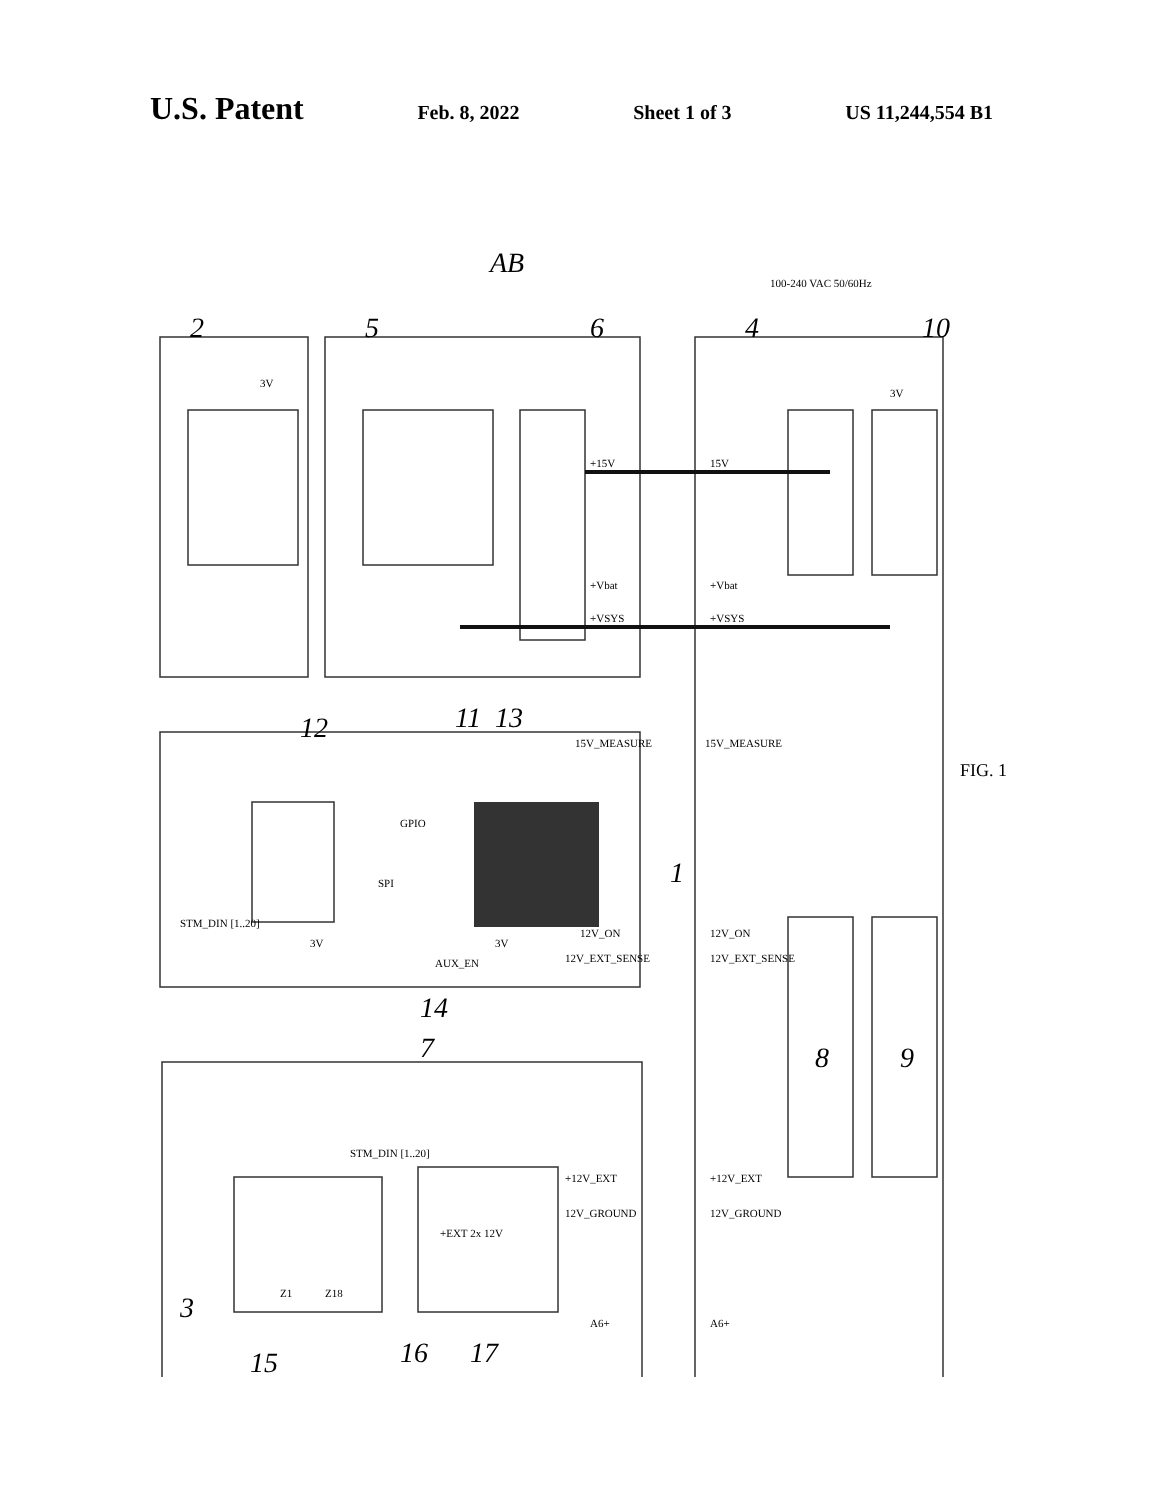U.S. Patent Feb. 8, 2022 Sheet 1 of 3 US 11,244,554 B1
2
5
6
4
10
11
13
12
1
7
8
9
3
15
16
17
14
AB
+15V
15V
+VSYS
+VSYS
+Vbat
+Vbat
15V_MEASURE
15V_MEASURE
GPIO
SPI
STM_DIN [1..20]
12V_ON
12V_ON
12V_EXT_SENSE
12V_EXT_SENSE
AUX_EN
+12V_EXT
+12V_EXT
12V_GROUND
12V_GROUND
A6+
A6+
STM_DIN [1..20]
+EXT 2x 12V
Z1
Z18
100-240 VAC 50/60Hz
3V
3V
3V
3V
FIG. 1